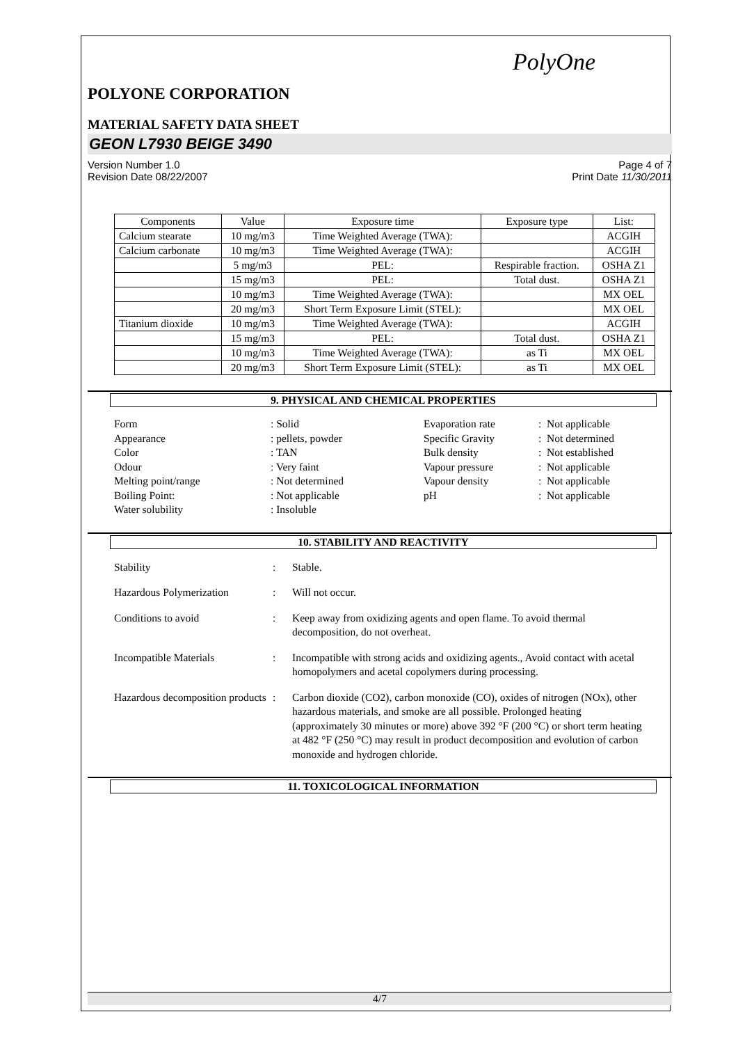PolyOne
POLYONE CORPORATION
MATERIAL SAFETY DATA SHEET
GEON L7930 BEIGE 3490
Version Number 1.0
Revision Date 08/22/2007
Page 4 of 7
Print Date 11/30/2011
| Components | Value | Exposure time | Exposure type | List: |
| --- | --- | --- | --- | --- |
| Calcium stearate | 10 mg/m3 | Time Weighted Average (TWA): | | ACGIH |
| Calcium carbonate | 10 mg/m3 | Time Weighted Average (TWA): | | ACGIH |
| | 5 mg/m3 | PEL: | Respirable fraction. | OSHA Z1 |
| | 15 mg/m3 | PEL: | Total dust. | OSHA Z1 |
| | 10 mg/m3 | Time Weighted Average (TWA): | | MX OEL |
| | 20 mg/m3 | Short Term Exposure Limit (STEL): | | MX OEL |
| Titanium dioxide | 10 mg/m3 | Time Weighted Average (TWA): | | ACGIH |
| | 15 mg/m3 | PEL: | Total dust. | OSHA Z1 |
| | 10 mg/m3 | Time Weighted Average (TWA): | as Ti | MX OEL |
| | 20 mg/m3 | Short Term Exposure Limit (STEL): | as Ti | MX OEL |
9. PHYSICAL AND CHEMICAL PROPERTIES
Form: Solid Evaporation rate: Not applicable Appearance: pellets, powder Specific Gravity: Not determined Color: TAN Bulk density: Not established Odour: Very faint Vapour pressure: Not applicable Melting point/range: Not determined Vapour density: Not applicable Boiling Point:: Not applicable pH: Not applicable Water solubility: Insoluble
10. STABILITY AND REACTIVITY
Stability : Stable.
Hazardous Polymerization : Will not occur.
Conditions to avoid : Keep away from oxidizing agents and open flame. To avoid thermal decomposition, do not overheat.
Incompatible Materials : Incompatible with strong acids and oxidizing agents., Avoid contact with acetal homopolymers and acetal copolymers during processing.
Hazardous decomposition products
: Carbon dioxide (CO2), carbon monoxide (CO), oxides of nitrogen (NOx), other hazardous materials, and smoke are all possible. Prolonged heating (approximately 30 minutes or more) above 392 °F (200 °C) or short term heating at 482 °F (250 °C) may result in product decomposition and evolution of carbon monoxide and hydrogen chloride.
11. TOXICOLOGICAL INFORMATION
4/7